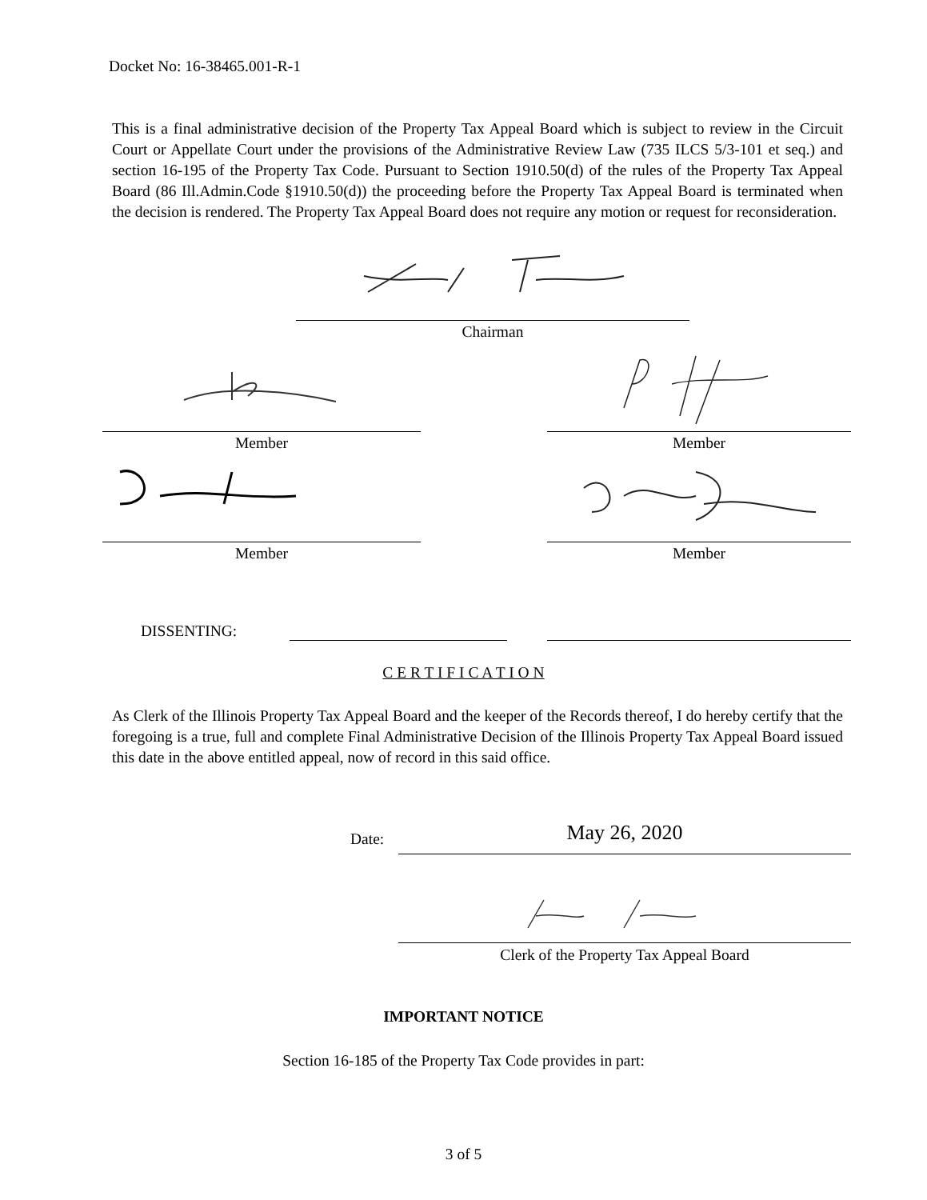Docket No: 16-38465.001-R-1
This is a final administrative decision of the Property Tax Appeal Board which is subject to review in the Circuit Court or Appellate Court under the provisions of the Administrative Review Law (735 ILCS 5/3-101 et seq.) and section 16-195 of the Property Tax Code. Pursuant to Section 1910.50(d) of the rules of the Property Tax Appeal Board (86 Ill.Admin.Code §1910.50(d)) the proceeding before the Property Tax Appeal Board is terminated when the decision is rendered. The Property Tax Appeal Board does not require any motion or request for reconsideration.
Chairman
Member Member
Member Member
DISSENTING:
C E R T I F I C A T I O N
As Clerk of the Illinois Property Tax Appeal Board and the keeper of the Records thereof, I do hereby certify that the foregoing is a true, full and complete Final Administrative Decision of the Illinois Property Tax Appeal Board issued this date in the above entitled appeal, now of record in this said office.
Date: May 26, 2020
Clerk of the Property Tax Appeal Board
IMPORTANT NOTICE
Section 16-185 of the Property Tax Code provides in part:
3 of 5